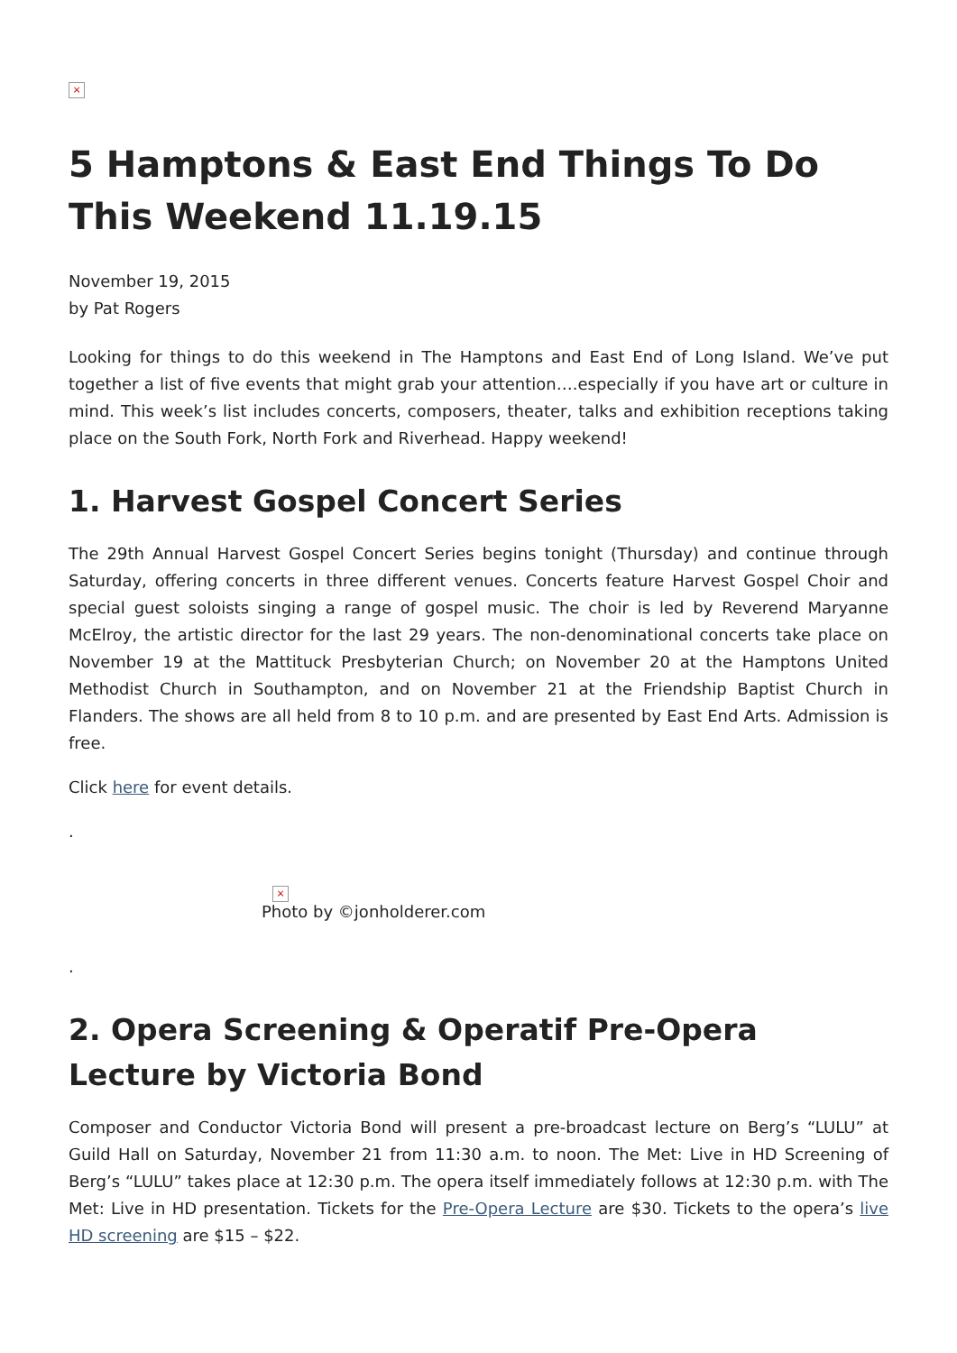×
5 Hamptons & East End Things To Do This Weekend 11.19.15
November 19, 2015
by Pat Rogers
Looking for things to do this weekend in The Hamptons and East End of Long Island. We’ve put together a list of five events that might grab your attention….especially if you have art or culture in mind. This week’s list includes concerts, composers, theater, talks and exhibition receptions taking place on the South Fork, North Fork and Riverhead. Happy weekend!
1. Harvest Gospel Concert Series
The 29th Annual Harvest Gospel Concert Series begins tonight (Thursday) and continue through Saturday, offering concerts in three different venues. Concerts feature Harvest Gospel Choir and special guest soloists singing a range of gospel music. The choir is led by Reverend Maryanne McElroy, the artistic director for the last 29 years. The non-denominational concerts take place on November 19 at the Mattituck Presbyterian Church; on November 20 at the Hamptons United Methodist Church in Southampton, and on November 21 at the Friendship Baptist Church in Flanders. The shows are all held from 8 to 10 p.m. and are presented by East End Arts. Admission is free.
Click here for event details.
.
×
Photo by ©jonholderer.com
.
2. Opera Screening & Operatif Pre-Opera Lecture by Victoria Bond
Composer and Conductor Victoria Bond will present a pre-broadcast lecture on Berg’s “LULU” at Guild Hall on Saturday, November 21 from 11:30 a.m. to noon. The Met: Live in HD Screening of Berg’s “LULU” takes place at 12:30 p.m. The opera itself immediately follows at 12:30 p.m. with The Met: Live in HD presentation. Tickets for the Pre-Opera Lecture are $30. Tickets to the opera’s live HD screening are $15 – $22.